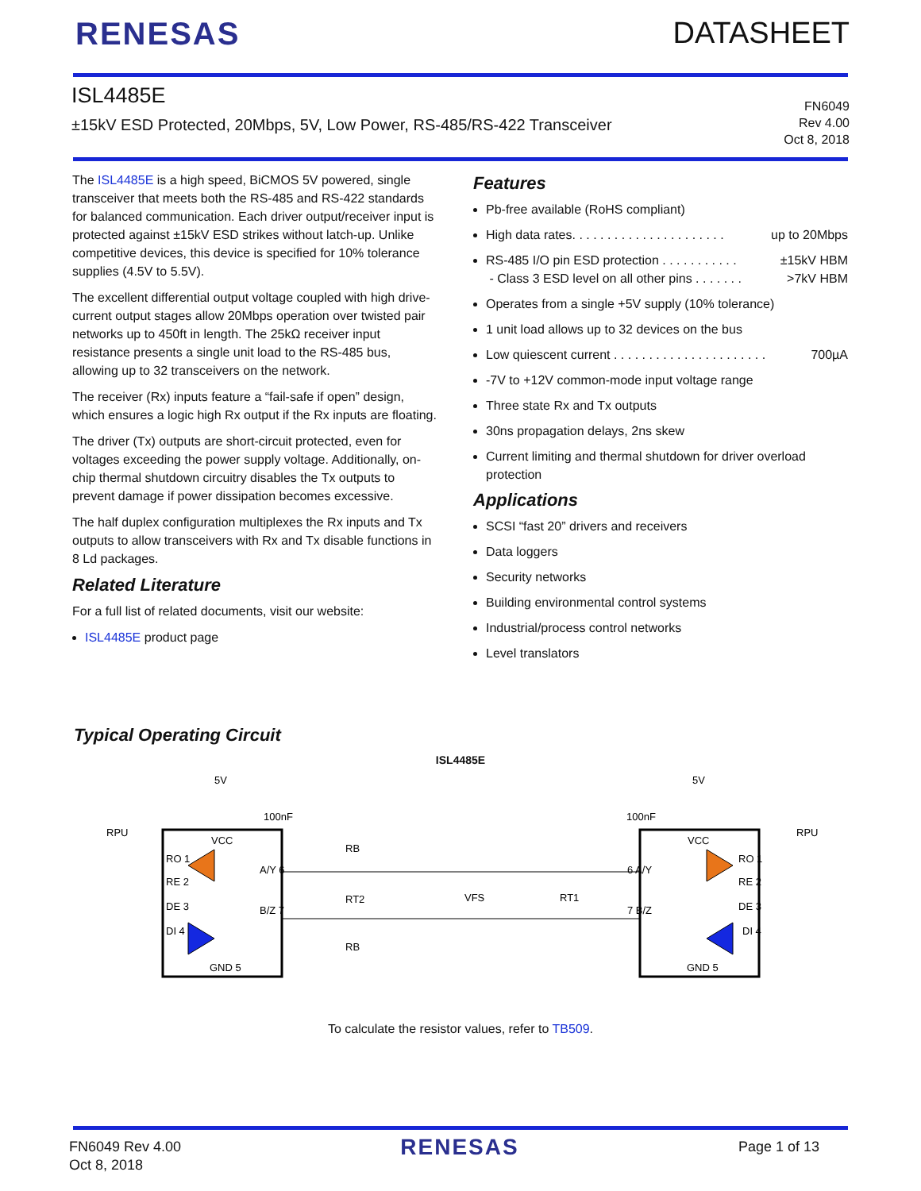RENESAS DATASHEET
ISL4485E
±15kV ESD Protected, 20Mbps, 5V, Low Power, RS-485/RS-422 Transceiver
FN6049
Rev 4.00
Oct 8, 2018
The ISL4485E is a high speed, BiCMOS 5V powered, single transceiver that meets both the RS-485 and RS-422 standards for balanced communication. Each driver output/receiver input is protected against ±15kV ESD strikes without latch-up. Unlike competitive devices, this device is specified for 10% tolerance supplies (4.5V to 5.5V).
The excellent differential output voltage coupled with high drive-current output stages allow 20Mbps operation over twisted pair networks up to 450ft in length. The 25kΩ receiver input resistance presents a single unit load to the RS-485 bus, allowing up to 32 transceivers on the network.
The receiver (Rx) inputs feature a “fail-safe if open” design, which ensures a logic high Rx output if the Rx inputs are floating.
The driver (Tx) outputs are short-circuit protected, even for voltages exceeding the power supply voltage. Additionally, on-chip thermal shutdown circuitry disables the Tx outputs to prevent damage if power dissipation becomes excessive.
The half duplex configuration multiplexes the Rx inputs and Tx outputs to allow transceivers with Rx and Tx disable functions in 8 Ld packages.
Related Literature
For a full list of related documents, visit our website:
ISL4485E product page
Features
Pb-free available (RoHS compliant)
High data rates. . . . . . . . . . . . . . . . . . . . . . up to 20Mbps
RS-485 I/O pin ESD protection . . . . . . . . . . . ±15kV HBM
- Class 3 ESD level on all other pins . . . . . . . >7kV HBM
Operates from a single +5V supply (10% tolerance)
1 unit load allows up to 32 devices on the bus
Low quiescent current . . . . . . . . . . . . . . . . . . . . . . 700µA
-7V to +12V common-mode input voltage range
Three state Rx and Tx outputs
30ns propagation delays, 2ns skew
Current limiting and thermal shutdown for driver overload protection
Applications
SCSI “fast 20” drivers and receivers
Data loggers
Security networks
Building environmental control systems
Industrial/process control networks
Level translators
Typical Operating Circuit
ISL4485E
5V
5V
VCC
VCC
RO 1
RE 2
DE 3
DI 4
A/Y 6
B/Z 7
GND 5
100nF
100nF
RPU
RPU
RB
RT2
RB
VFS
RT1
6 A/Y
7 B/Z
RO 1
RE 2
DE 3
DI 4
GND 5
To calculate the resistor values, refer to TB509.
FN6049 Rev 4.00
Oct 8, 2018
RENESAS
Page 1 of 13